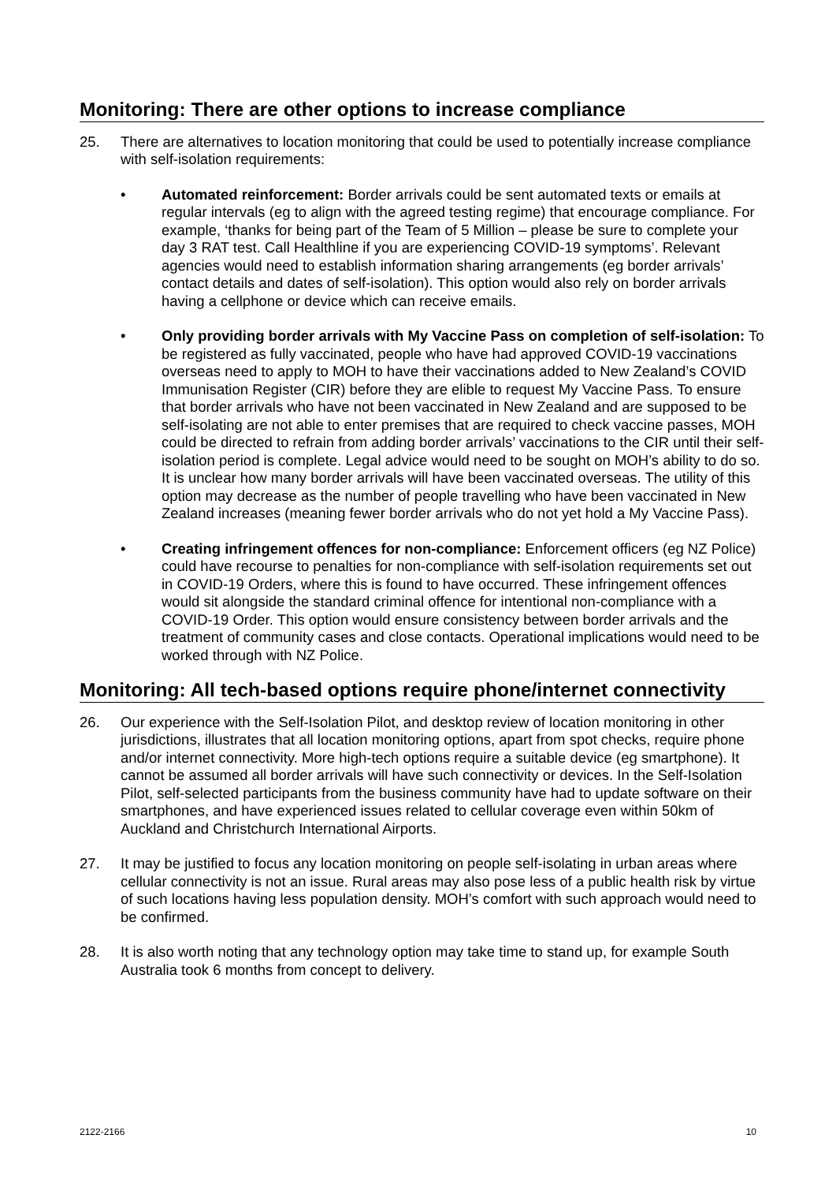Monitoring: There are other options to increase compliance
25. There are alternatives to location monitoring that could be used to potentially increase compliance with self-isolation requirements:
• Automated reinforcement: Border arrivals could be sent automated texts or emails at regular intervals (eg to align with the agreed testing regime) that encourage compliance. For example, ‘thanks for being part of the Team of 5 Million – please be sure to complete your day 3 RAT test. Call Healthline if you are experiencing COVID-19 symptoms’. Relevant agencies would need to establish information sharing arrangements (eg border arrivals’ contact details and dates of self-isolation). This option would also rely on border arrivals having a cellphone or device which can receive emails.
• Only providing border arrivals with My Vaccine Pass on completion of self-isolation: To be registered as fully vaccinated, people who have had approved COVID-19 vaccinations overseas need to apply to MOH to have their vaccinations added to New Zealand’s COVID Immunisation Register (CIR) before they are elible to request My Vaccine Pass. To ensure that border arrivals who have not been vaccinated in New Zealand and are supposed to be self-isolating are not able to enter premises that are required to check vaccine passes, MOH could be directed to refrain from adding border arrivals’ vaccinations to the CIR until their self-isolation period is complete. Legal advice would need to be sought on MOH’s ability to do so. It is unclear how many border arrivals will have been vaccinated overseas. The utility of this option may decrease as the number of people travelling who have been vaccinated in New Zealand increases (meaning fewer border arrivals who do not yet hold a My Vaccine Pass).
• Creating infringement offences for non-compliance: Enforcement officers (eg NZ Police) could have recourse to penalties for non-compliance with self-isolation requirements set out in COVID-19 Orders, where this is found to have occurred. These infringement offences would sit alongside the standard criminal offence for intentional non-compliance with a COVID-19 Order. This option would ensure consistency between border arrivals and the treatment of community cases and close contacts. Operational implications would need to be worked through with NZ Police.
Monitoring: All tech-based options require phone/internet connectivity
26. Our experience with the Self-Isolation Pilot, and desktop review of location monitoring in other jurisdictions, illustrates that all location monitoring options, apart from spot checks, require phone and/or internet connectivity. More high-tech options require a suitable device (eg smartphone). It cannot be assumed all border arrivals will have such connectivity or devices. In the Self-Isolation Pilot, self-selected participants from the business community have had to update software on their smartphones, and have experienced issues related to cellular coverage even within 50km of Auckland and Christchurch International Airports.
27. It may be justified to focus any location monitoring on people self-isolating in urban areas where cellular connectivity is not an issue. Rural areas may also pose less of a public health risk by virtue of such locations having less population density. MOH’s comfort with such approach would need to be confirmed.
28. It is also worth noting that any technology option may take time to stand up, for example South Australia took 6 months from concept to delivery.
2122-2166 10